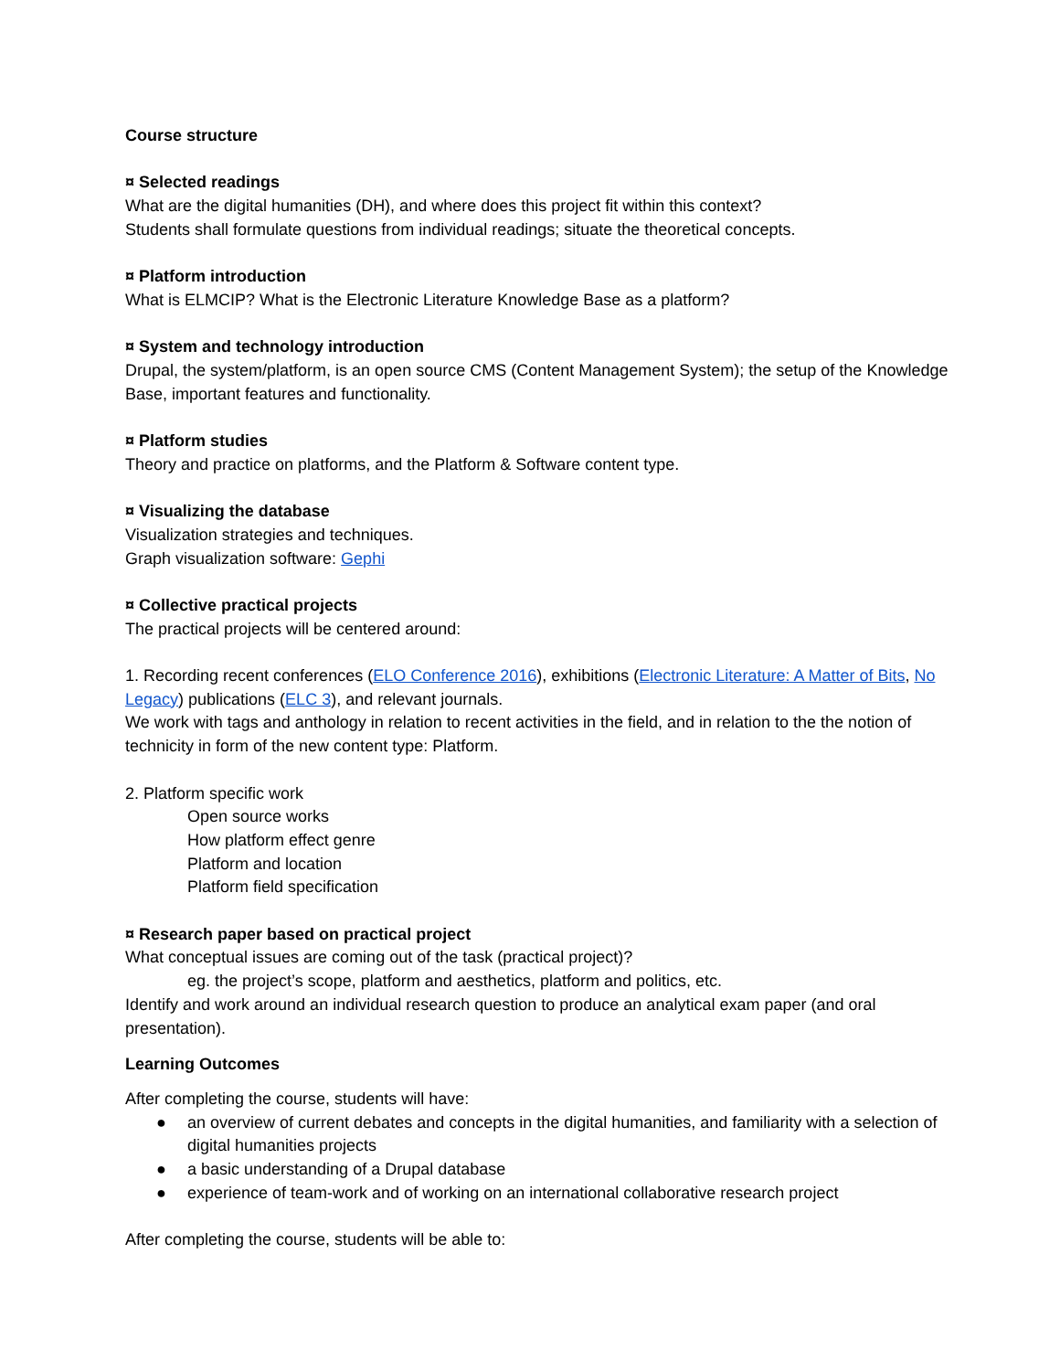Course structure
¤ Selected readings
What are the digital humanities (DH), and where does this project fit within this context?
Students shall formulate questions from individual readings; situate the theoretical concepts.
¤ Platform introduction
What is ELMCIP? What is the Electronic Literature Knowledge Base as a platform?
¤ System and technology introduction
Drupal, the system/platform, is an open source CMS (Content Management System); the setup of the Knowledge Base, important features and functionality.
¤ Platform studies
Theory and practice on platforms, and the Platform & Software content type.
¤ Visualizing the database
Visualization strategies and techniques.
Graph visualization software: Gephi
¤ Collective practical projects
The practical projects will be centered around:
1. Recording recent conferences (ELO Conference 2016), exhibitions (Electronic Literature: A Matter of Bits, No Legacy) publications (ELC 3), and relevant journals.
We work with tags and anthology in relation to recent activities in the field, and in relation to the the notion of technicity in form of the new content type: Platform.
2. Platform specific work
Open source works
How platform effect genre
Platform and location
Platform field specification
¤ Research paper based on practical project
What conceptual issues are coming out of the task (practical project)?
eg. the project’s scope, platform and aesthetics, platform and politics, etc.
Identify and work around an individual research question to produce an analytical exam paper (and oral presentation).
Learning Outcomes
After completing the course, students will have:
● an overview of current debates and concepts in the digital humanities, and familiarity with a selection of digital humanities projects
● a basic understanding of a Drupal database
● experience of team-work and of working on an international collaborative research project
After completing the course, students will be able to: